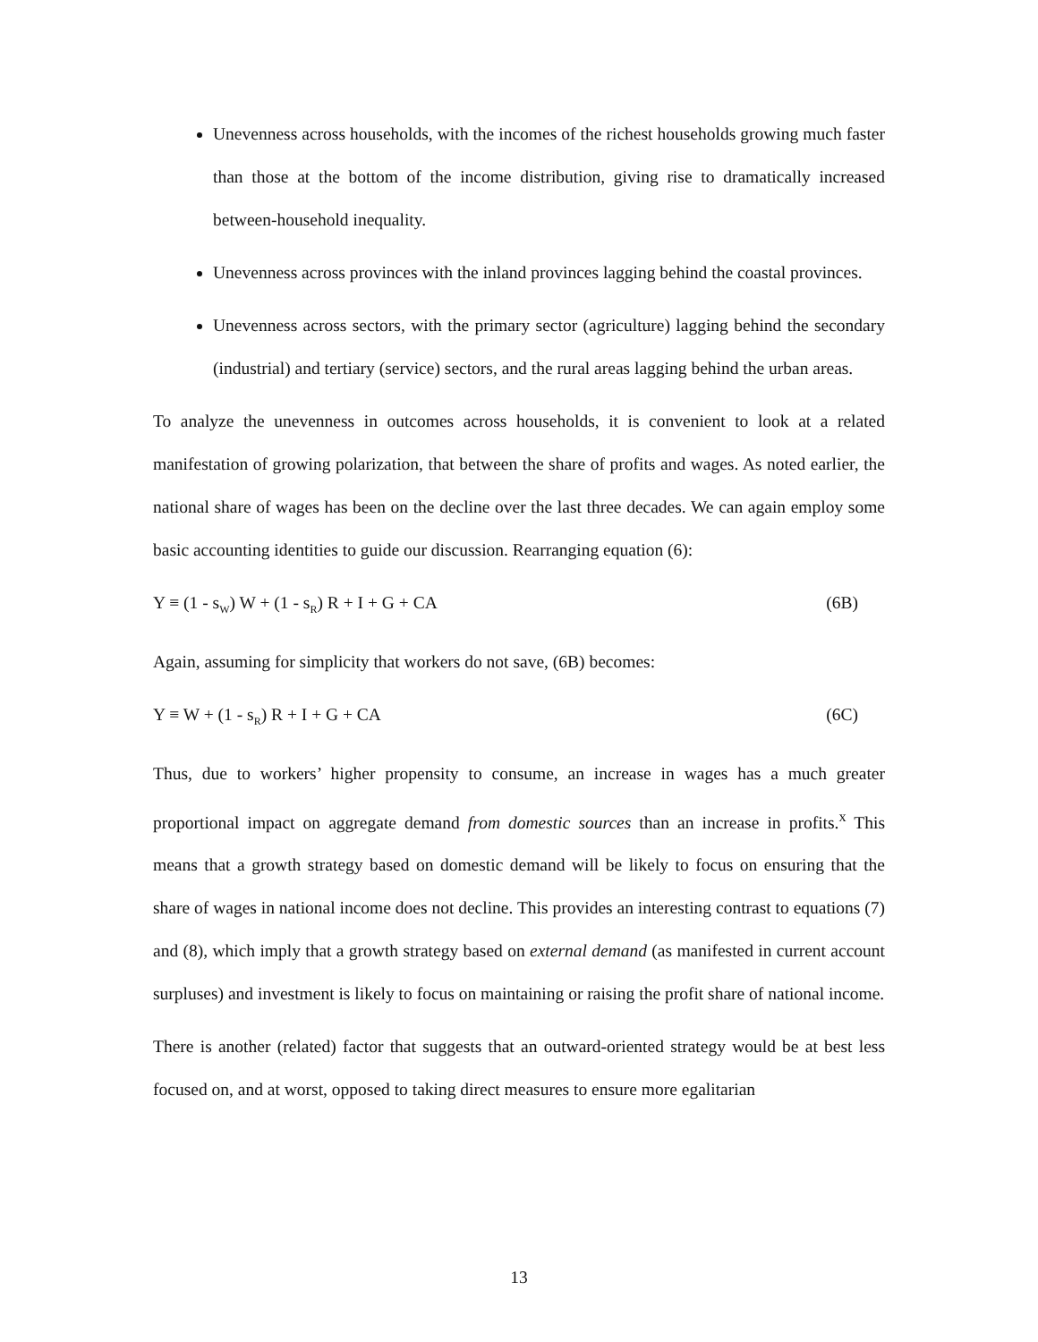Unevenness across households, with the incomes of the richest households growing much faster than those at the bottom of the income distribution, giving rise to dramatically increased between-household inequality.
Unevenness across provinces with the inland provinces lagging behind the coastal provinces.
Unevenness across sectors, with the primary sector (agriculture) lagging behind the secondary (industrial) and tertiary (service) sectors, and the rural areas lagging behind the urban areas.
To analyze the unevenness in outcomes across households, it is convenient to look at a related manifestation of growing polarization, that between the share of profits and wages. As noted earlier, the national share of wages has been on the decline over the last three decades. We can again employ some basic accounting identities to guide our discussion. Rearranging equation (6):
Y ≡ (1 - s<sub>W</sub>) W + (1 - s<sub>R</sub>) R + I + G + CA (6B)
Again, assuming for simplicity that workers do not save, (6B) becomes:
Y ≡ W + (1 - s<sub>R</sub>) R + I + G + CA (6C)
Thus, due to workers’ higher propensity to consume, an increase in wages has a much greater proportional impact on aggregate demand from domestic sources than an increase in profits.<sup>x</sup> This means that a growth strategy based on domestic demand will be likely to focus on ensuring that the share of wages in national income does not decline. This provides an interesting contrast to equations (7) and (8), which imply that a growth strategy based on external demand (as manifested in current account surpluses) and investment is likely to focus on maintaining or raising the profit share of national income.
There is another (related) factor that suggests that an outward-oriented strategy would be at best less focused on, and at worst, opposed to taking direct measures to ensure more egalitarian
13